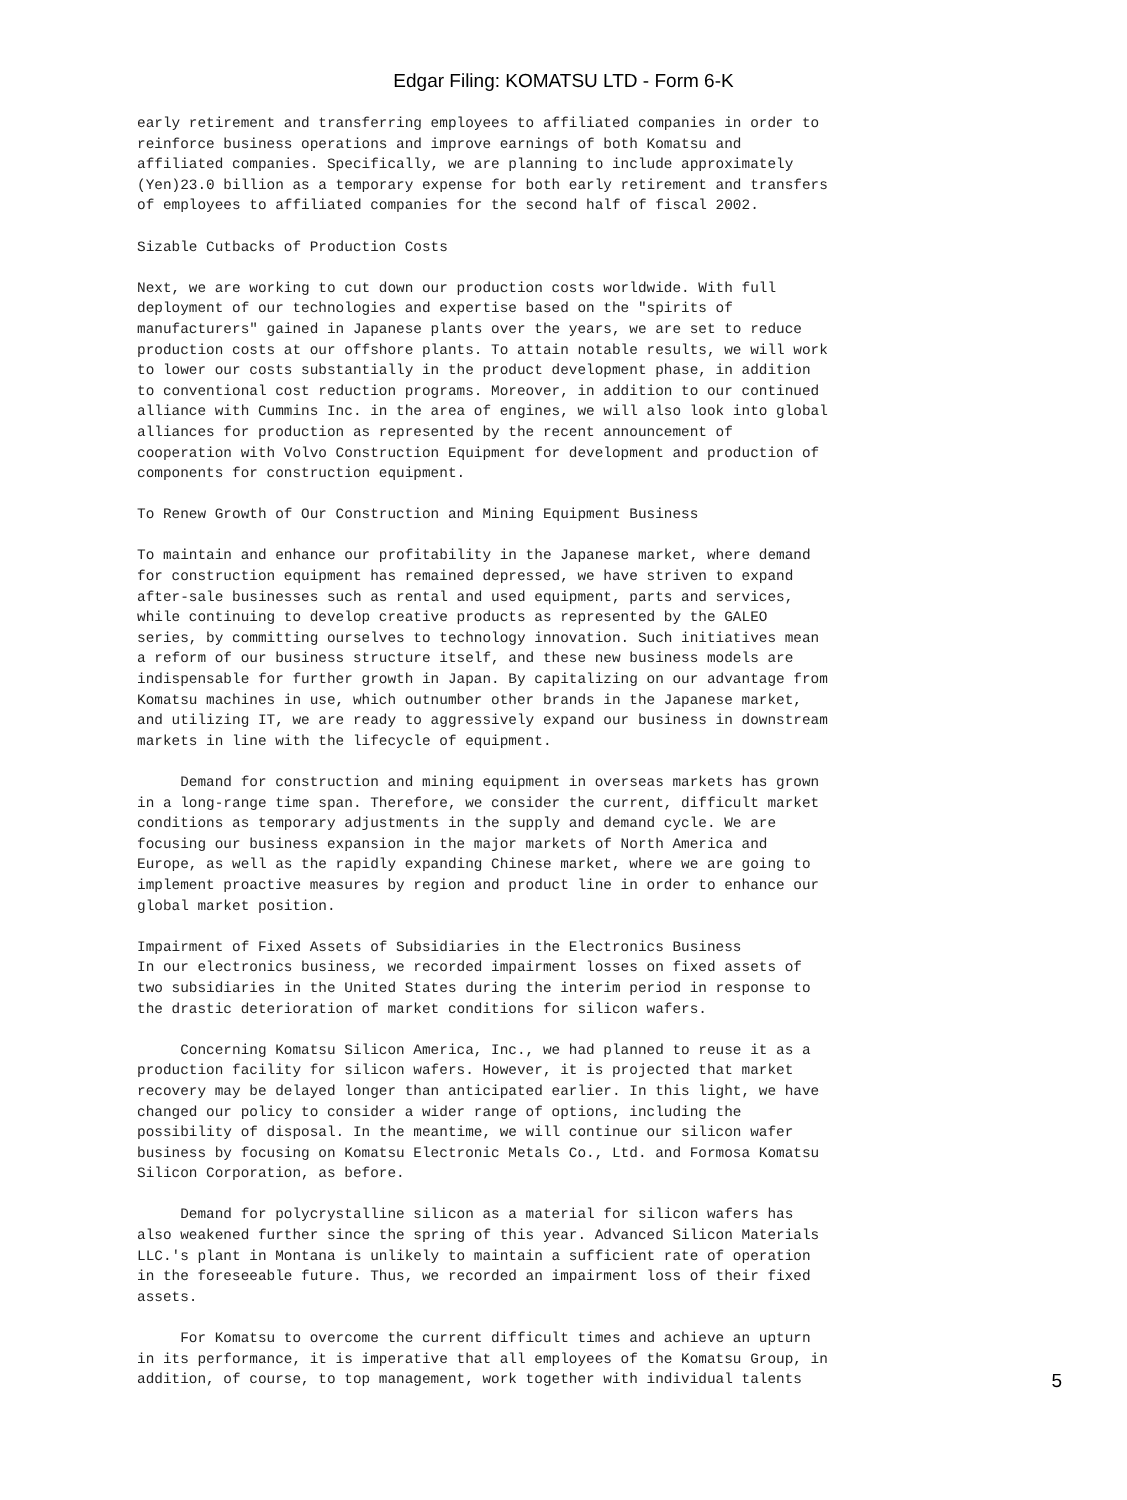Edgar Filing: KOMATSU LTD - Form 6-K
early retirement and transferring employees to affiliated companies in order to
reinforce business operations and improve earnings of both Komatsu and
affiliated companies. Specifically, we are planning to include approximately
(Yen)23.0 billion as a temporary expense for both early retirement and transfers
of employees to affiliated companies for the second half of fiscal 2002.

Sizable Cutbacks of Production Costs

Next, we are working to cut down our production costs worldwide. With full
deployment of our technologies and expertise based on the "spirits of
manufacturers" gained in Japanese plants over the years, we are set to reduce
production costs at our offshore plants. To attain notable results, we will work
to lower our costs substantially in the product development phase, in addition
to conventional cost reduction programs. Moreover, in addition to our continued
alliance with Cummins Inc. in the area of engines, we will also look into global
alliances for production as represented by the recent announcement of
cooperation with Volvo Construction Equipment for development and production of
components for construction equipment.

To Renew Growth of Our Construction and Mining Equipment Business

To maintain and enhance our profitability in the Japanese market, where demand
for construction equipment has remained depressed, we have striven to expand
after-sale businesses such as rental and used equipment, parts and services,
while continuing to develop creative products as represented by the GALEO
series, by committing ourselves to technology innovation. Such initiatives mean
a reform of our business structure itself, and these new business models are
indispensable for further growth in Japan. By capitalizing on our advantage from
Komatsu machines in use, which outnumber other brands in the Japanese market,
and utilizing IT, we are ready to aggressively expand our business in downstream
markets in line with the lifecycle of equipment.

     Demand for construction and mining equipment in overseas markets has grown
in a long-range time span. Therefore, we consider the current, difficult market
conditions as temporary adjustments in the supply and demand cycle. We are
focusing our business expansion in the major markets of North America and
Europe, as well as the rapidly expanding Chinese market, where we are going to
implement proactive measures by region and product line in order to enhance our
global market position.

Impairment of Fixed Assets of Subsidiaries in the Electronics Business
In our electronics business, we recorded impairment losses on fixed assets of
two subsidiaries in the United States during the interim period in response to
the drastic deterioration of market conditions for silicon wafers.

     Concerning Komatsu Silicon America, Inc., we had planned to reuse it as a
production facility for silicon wafers. However, it is projected that market
recovery may be delayed longer than anticipated earlier. In this light, we have
changed our policy to consider a wider range of options, including the
possibility of disposal. In the meantime, we will continue our silicon wafer
business by focusing on Komatsu Electronic Metals Co., Ltd. and Formosa Komatsu
Silicon Corporation, as before.

     Demand for polycrystalline silicon as a material for silicon wafers has
also weakened further since the spring of this year. Advanced Silicon Materials
LLC.'s plant in Montana is unlikely to maintain a sufficient rate of operation
in the foreseeable future. Thus, we recorded an impairment loss of their fixed
assets.

     For Komatsu to overcome the current difficult times and achieve an upturn
in its performance, it is imperative that all employees of the Komatsu Group, in
addition, of course, to top management, work together with individual talents
5